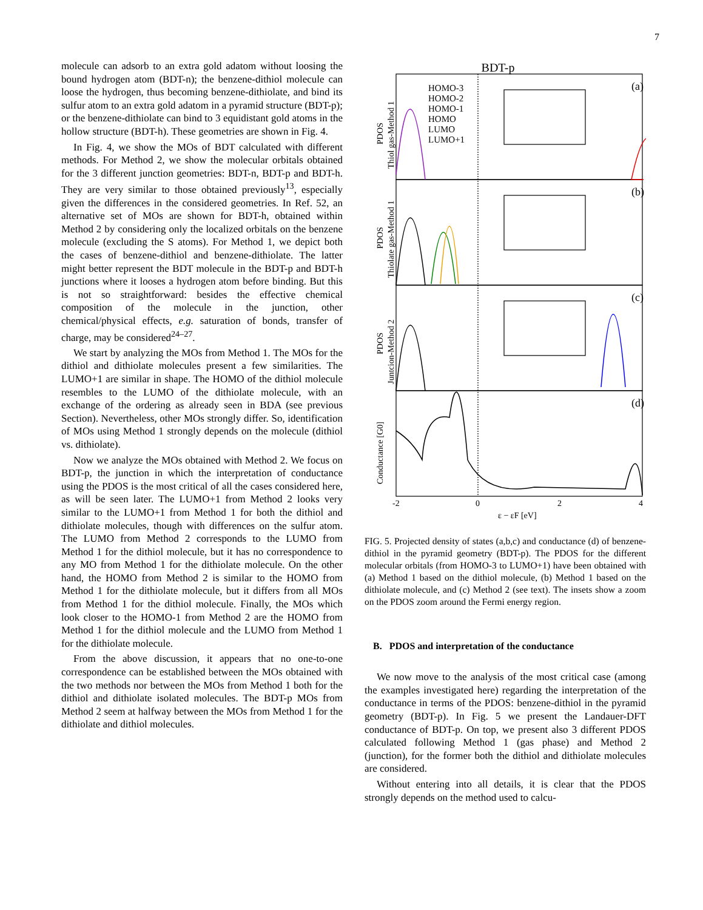7
molecule can adsorb to an extra gold adatom without loosing the bound hydrogen atom (BDT-n); the benzene-dithiol molecule can loose the hydrogen, thus becoming benzene-dithiolate, and bind its sulfur atom to an extra gold adatom in a pyramid structure (BDT-p); or the benzene-dithiolate can bind to 3 equidistant gold atoms in the hollow structure (BDT-h). These geometries are shown in Fig. 4.
In Fig. 4, we show the MOs of BDT calculated with different methods. For Method 2, we show the molecular orbitals obtained for the 3 different junction geometries: BDT-n, BDT-p and BDT-h. They are very similar to those obtained previously<sup>13</sup>, especially given the differences in the considered geometries. In Ref. 52, an alternative set of MOs are shown for BDT-h, obtained within Method 2 by considering only the localized orbitals on the benzene molecule (excluding the S atoms). For Method 1, we depict both the cases of benzene-dithiol and benzene-dithiolate. The latter might better represent the BDT molecule in the BDT-p and BDT-h junctions where it looses a hydrogen atom before binding. But this is not so straightforward: besides the effective chemical composition of the molecule in the junction, other chemical/physical effects, e.g. saturation of bonds, transfer of charge, may be considered<sup>24–27</sup>.
We start by analyzing the MOs from Method 1. The MOs for the dithiol and dithiolate molecules present a few similarities. The LUMO+1 are similar in shape. The HOMO of the dithiol molecule resembles to the LUMO of the dithiolate molecule, with an exchange of the ordering as already seen in BDA (see previous Section). Nevertheless, other MOs strongly differ. So, identification of MOs using Method 1 strongly depends on the molecule (dithiol vs. dithiolate).
Now we analyze the MOs obtained with Method 2. We focus on BDT-p, the junction in which the interpretation of conductance using the PDOS is the most critical of all the cases considered here, as will be seen later. The LUMO+1 from Method 2 looks very similar to the LUMO+1 from Method 1 for both the dithiol and dithiolate molecules, though with differences on the sulfur atom. The LUMO from Method 2 corresponds to the LUMO from Method 1 for the dithiol molecule, but it has no correspondence to any MO from Method 1 for the dithiolate molecule. On the other hand, the HOMO from Method 2 is similar to the HOMO from Method 1 for the dithiolate molecule, but it differs from all MOs from Method 1 for the dithiol molecule. Finally, the MOs which look closer to the HOMO-1 from Method 2 are the HOMO from Method 1 for the dithiol molecule and the LUMO from Method 1 for the dithiolate molecule.
From the above discussion, it appears that no one-to-one correspondence can be established between the MOs obtained with the two methods nor between the MOs from Method 1 both for the dithiol and dithiolate isolated molecules. The BDT-p MOs from Method 2 seem at halfway between the MOs from Method 1 for the dithiolate and dithiol molecules.
BDT-p
HOMO-3
HOMO-2
HOMO-1
HOMO
LUMO
LUMO+1
(a)
(b)
(c)
(d)
PDOS
Thiol gas-Method 1
PDOS
Thiolate gas-Method 1
PDOS
Juntcion-Method 2
Conductance [G0]
-2
0
2
4
ε − εF [eV]
FIG. 5. Projected density of states (a,b,c) and conductance (d) of benzene-dithiol in the pyramid geometry (BDT-p). The PDOS for the different molecular orbitals (from HOMO-3 to LUMO+1) have been obtained with (a) Method 1 based on the dithiol molecule, (b) Method 1 based on the dithiolate molecule, and (c) Method 2 (see text). The insets show a zoom on the PDOS zoom around the Fermi energy region.
B. PDOS and interpretation of the conductance
We now move to the analysis of the most critical case (among the examples investigated here) regarding the interpretation of the conductance in terms of the PDOS: benzene-dithiol in the pyramid geometry (BDT-p). In Fig. 5 we present the Landauer-DFT conductance of BDT-p. On top, we present also 3 different PDOS calculated following Method 1 (gas phase) and Method 2 (junction), for the former both the dithiol and dithiolate molecules are considered.
Without entering into all details, it is clear that the PDOS strongly depends on the method used to calcu-